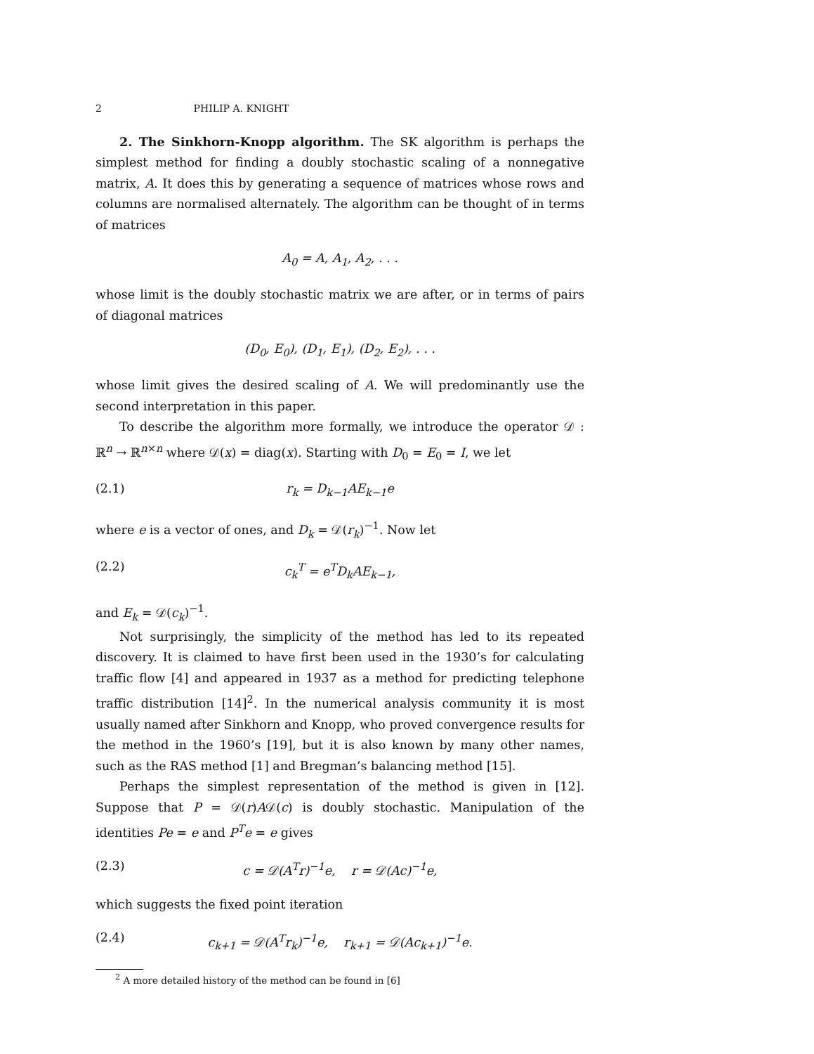2 PHILIP A. KNIGHT
2. The Sinkhorn-Knopp algorithm. The SK algorithm is perhaps the simplest method for finding a doubly stochastic scaling of a nonnegative matrix, A. It does this by generating a sequence of matrices whose rows and columns are normalised alternately. The algorithm can be thought of in terms of matrices
A<sub>0</sub> = A, A<sub>1</sub>, A<sub>2</sub>, . . .
whose limit is the doubly stochastic matrix we are after, or in terms of pairs of diagonal matrices
(D<sub>0</sub>, E<sub>0</sub>), (D<sub>1</sub>, E<sub>1</sub>), (D<sub>2</sub>, E<sub>2</sub>), . . .
whose limit gives the desired scaling of A. We will predominantly use the second interpretation in this paper.
To describe the algorithm more formally, we introduce the operator 𝒟 : ℝ<sup>n</sup> → ℝ<sup>n×n</sup> where 𝒟(x) = diag(x). Starting with D<sub>0</sub> = E<sub>0</sub> = I, we let
(2.1) r<sub>k</sub> = D<sub>k−1</sub>AE<sub>k−1</sub>e
where e is a vector of ones, and D<sub>k</sub> = 𝒟(r<sub>k</sub>)<sup>−1</sup>. Now let
(2.2) c<sub>k</sub><sup>T</sup> = e<sup>T</sup>D<sub>k</sub>AE<sub>k−1</sub>,
and E<sub>k</sub> = 𝒟(c<sub>k</sub>)<sup>−1</sup>.
Not surprisingly, the simplicity of the method has led to its repeated discovery. It is claimed to have first been used in the 1930’s for calculating traffic flow [4] and appeared in 1937 as a method for predicting telephone traffic distribution [14]<sup>2</sup>. In the numerical analysis community it is most usually named after Sinkhorn and Knopp, who proved convergence results for the method in the 1960’s [19], but it is also known by many other names, such as the RAS method [1] and Bregman’s balancing method [15].
Perhaps the simplest representation of the method is given in [12]. Suppose that P = 𝒟(r)A𝒟(c) is doubly stochastic. Manipulation of the identities Pe = e and P<sup>T</sup>e = e gives
(2.3) c = 𝒟(A<sup>T</sup>r)<sup>−1</sup>e, r = 𝒟(Ac)<sup>−1</sup>e,
which suggests the fixed point iteration
(2.4) c<sub>k+1</sub> = 𝒟(A<sup>T</sup>r<sub>k</sub>)<sup>−1</sup>e, r<sub>k+1</sub> = 𝒟(Ac<sub>k+1</sub>)<sup>−1</sup>e.
<sup>2</sup> A more detailed history of the method can be found in [6]